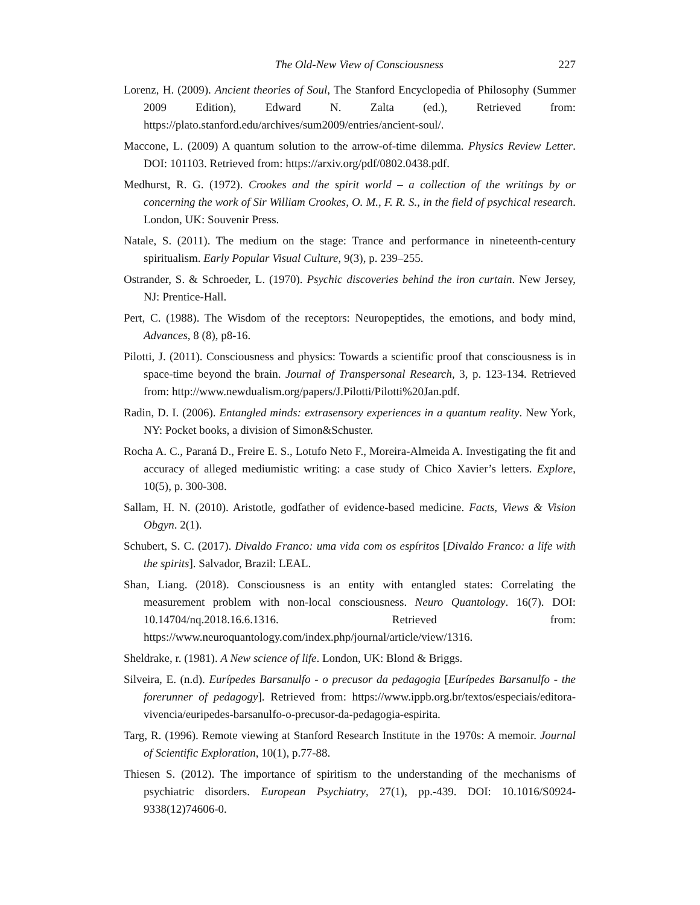The Old-New View of Consciousness 227
Lorenz, H. (2009). Ancient theories of Soul, The Stanford Encyclopedia of Philosophy (Summer 2009 Edition), Edward N. Zalta (ed.), Retrieved from: https://plato.stanford.edu/archives/sum2009/entries/ancient-soul/.
Maccone, L. (2009) A quantum solution to the arrow-of-time dilemma. Physics Review Letter. DOI: 101103. Retrieved from: https://arxiv.org/pdf/0802.0438.pdf.
Medhurst, R. G. (1972). Crookes and the spirit world – a collection of the writings by or concerning the work of Sir William Crookes, O. M., F. R. S., in the field of psychical research. London, UK: Souvenir Press.
Natale, S. (2011). The medium on the stage: Trance and performance in nineteenth-century spiritualism. Early Popular Visual Culture, 9(3), p. 239–255.
Ostrander, S. & Schroeder, L. (1970). Psychic discoveries behind the iron curtain. New Jersey, NJ: Prentice-Hall.
Pert, C. (1988). The Wisdom of the receptors: Neuropeptides, the emotions, and body mind, Advances, 8 (8), p8-16.
Pilotti, J. (2011). Consciousness and physics: Towards a scientific proof that consciousness is in space-time beyond the brain. Journal of Transpersonal Research, 3, p. 123-134. Retrieved from: http://www.newdualism.org/papers/J.Pilotti/Pilotti%20Jan.pdf.
Radin, D. I. (2006). Entangled minds: extrasensory experiences in a quantum reality. New York, NY: Pocket books, a division of Simon&Schuster.
Rocha A. C., Paraná D., Freire E. S., Lotufo Neto F., Moreira-Almeida A. Investigating the fit and accuracy of alleged mediumistic writing: a case study of Chico Xavier’s letters. Explore, 10(5), p. 300-308.
Sallam, H. N. (2010). Aristotle, godfather of evidence-based medicine. Facts, Views & Vision Obgyn. 2(1).
Schubert, S. C. (2017). Divaldo Franco: uma vida com os espíritos [Divaldo Franco: a life with the spirits]. Salvador, Brazil: LEAL.
Shan, Liang. (2018). Consciousness is an entity with entangled states: Correlating the measurement problem with non-local consciousness. Neuro Quantology. 16(7). DOI: 10.14704/nq.2018.16.6.1316. Retrieved from: https://www.neuroquantology.com/index.php/journal/article/view/1316.
Sheldrake, r. (1981). A New science of life. London, UK: Blond & Briggs.
Silveira, E. (n.d). Eurípedes Barsanulfo - o precusor da pedagogia [Eurípedes Barsanulfo - the forerunner of pedagogy]. Retrieved from: https://www.ippb.org.br/textos/especiais/editora-vivencia/euripedes-barsanulfo-o-precusor-da-pedagogia-espirita.
Targ, R. (1996). Remote viewing at Stanford Research Institute in the 1970s: A memoir. Journal of Scientific Exploration, 10(1), p.77-88.
Thiesen S. (2012). The importance of spiritism to the understanding of the mechanisms of psychiatric disorders. European Psychiatry, 27(1), pp.-439. DOI: 10.1016/S0924-9338(12)74606-0.